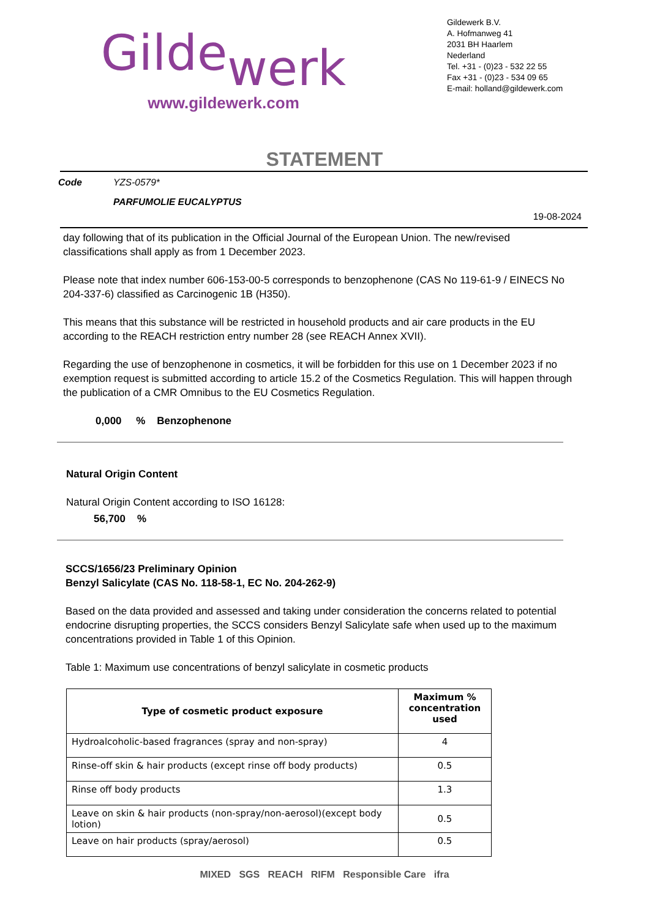Gildewerk
www.gildewerk.com
Gildewerk B.V.
A. Hofmanweg 41
2031 BH Haarlem
Nederland
Tel. +31 - (0)23 - 532 22 55
Fax +31 - (0)23 - 534 09 65
E-mail: holland@gildewerk.com
STATEMENT
Code YZS-0579*
PARFUMOLIE EUCALYPTUS
19-08-2024
day following that of its publication in the Official Journal of the European Union. The new/revised classifications shall apply as from 1 December 2023.
Please note that index number 606-153-00-5 corresponds to benzophenone (CAS No 119-61-9 / EINECS No 204-337-6) classified as Carcinogenic 1B (H350).
This means that this substance will be restricted in household products and air care products in the EU according to the REACH restriction entry number 28 (see REACH Annex XVII).
Regarding the use of benzophenone in cosmetics, it will be forbidden for this use on 1 December 2023 if no exemption request is submitted according to article 15.2 of the Cosmetics Regulation. This will happen through the publication of a CMR Omnibus to the EU Cosmetics Regulation.
0,000 % Benzophenone
Natural Origin Content
Natural Origin Content according to ISO 16128:
56,700 %
SCCS/1656/23 Preliminary Opinion
Benzyl Salicylate (CAS No. 118-58-1, EC No. 204-262-9)
Based on the data provided and assessed and taking under consideration the concerns related to potential endocrine disrupting properties, the SCCS considers Benzyl Salicylate safe when used up to the maximum concentrations provided in Table 1 of this Opinion.
Table 1: Maximum use concentrations of benzyl salicylate in cosmetic products
| Type of cosmetic product exposure | Maximum % concentration used |
| --- | --- |
| Hydroalcoholic-based fragrances (spray and non-spray) | 4 |
| Rinse-off skin & hair products (except rinse off body products) | 0.5 |
| Rinse off body products | 1.3 |
| Leave on skin & hair products (non-spray/non-aerosol)(except body lotion) | 0.5 |
| Leave on hair products (spray/aerosol) | 0.5 |
MIXED SGS REACH RIFM Responsible Care ifra